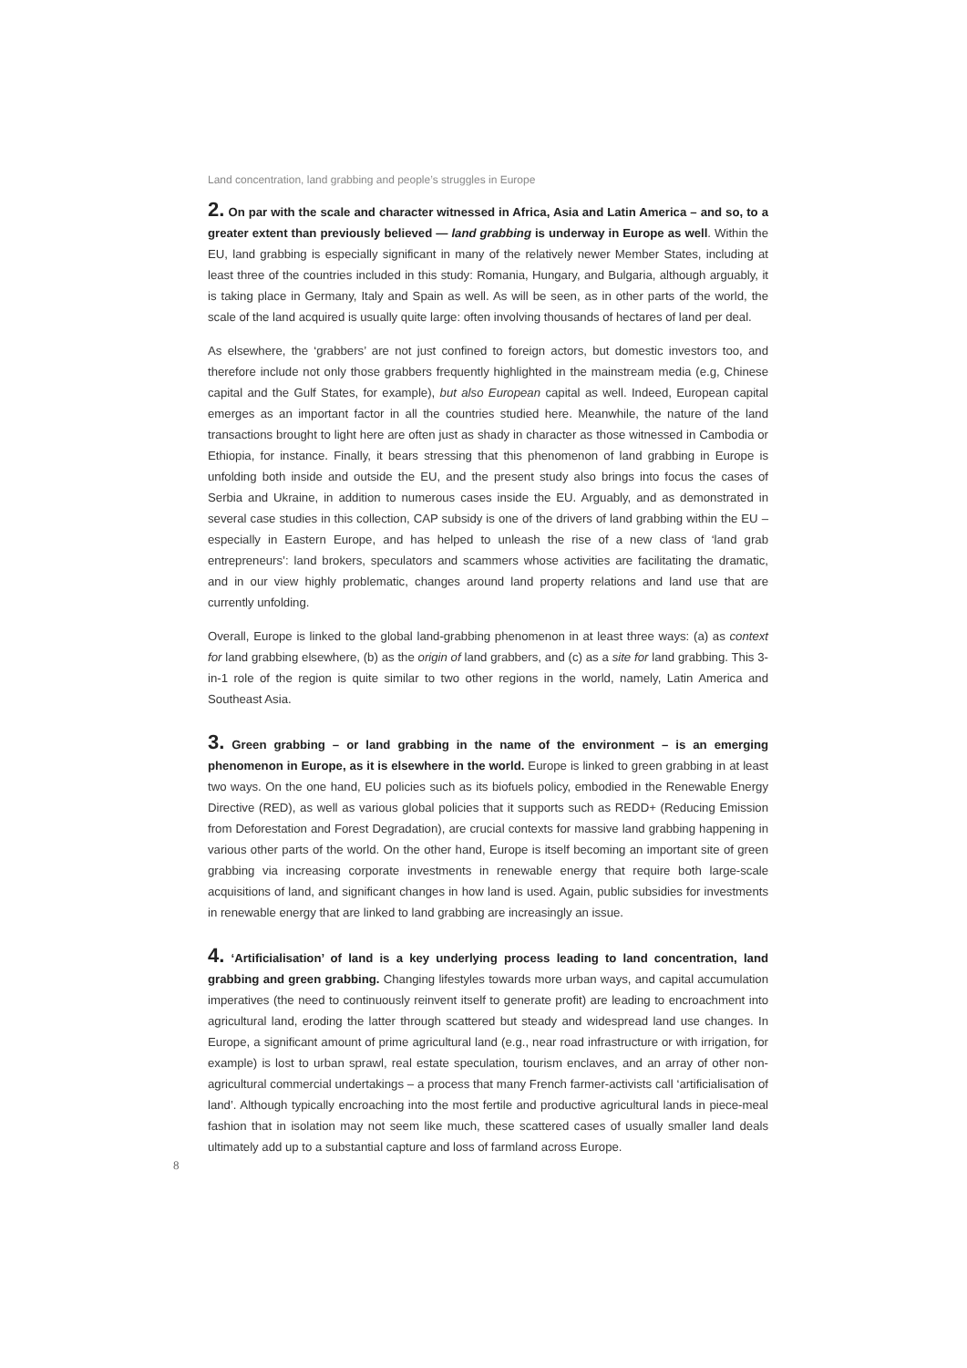Land concentration, land grabbing and people’s struggles in Europe
2. On par with the scale and character witnessed in Africa, Asia and Latin America – and so, to a greater extent than previously believed — land grabbing is underway in Europe as well. Within the EU, land grabbing is especially significant in many of the relatively newer Member States, including at least three of the countries included in this study: Romania, Hungary, and Bulgaria, although arguably, it is taking place in Germany, Italy and Spain as well. As will be seen, as in other parts of the world, the scale of the land acquired is usually quite large: often involving thousands of hectares of land per deal.
As elsewhere, the ‘grabbers’ are not just confined to foreign actors, but domestic investors too, and therefore include not only those grabbers frequently highlighted in the mainstream media (e.g, Chinese capital and the Gulf States, for example), but also European capital as well. Indeed, European capital emerges as an important factor in all the countries studied here. Meanwhile, the nature of the land transactions brought to light here are often just as shady in character as those witnessed in Cambodia or Ethiopia, for instance. Finally, it bears stressing that this phenomenon of land grabbing in Europe is unfolding both inside and outside the EU, and the present study also brings into focus the cases of Serbia and Ukraine, in addition to numerous cases inside the EU. Arguably, and as demonstrated in several case studies in this collection, CAP subsidy is one of the drivers of land grabbing within the EU – especially in Eastern Europe, and has helped to unleash the rise of a new class of ‘land grab entrepreneurs’: land brokers, speculators and scammers whose activities are facilitating the dramatic, and in our view highly problematic, changes around land property relations and land use that are currently unfolding.
Overall, Europe is linked to the global land-grabbing phenomenon in at least three ways: (a) as context for land grabbing elsewhere, (b) as the origin of land grabbers, and (c) as a site for land grabbing. This 3-in-1 role of the region is quite similar to two other regions in the world, namely, Latin America and Southeast Asia.
3. Green grabbing – or land grabbing in the name of the environment – is an emerging phenomenon in Europe, as it is elsewhere in the world. Europe is linked to green grabbing in at least two ways. On the one hand, EU policies such as its biofuels policy, embodied in the Renewable Energy Directive (RED), as well as various global policies that it supports such as REDD+ (Reducing Emission from Deforestation and Forest Degradation), are crucial contexts for massive land grabbing happening in various other parts of the world. On the other hand, Europe is itself becoming an important site of green grabbing via increasing corporate investments in renewable energy that require both large-scale acquisitions of land, and significant changes in how land is used. Again, public subsidies for investments in renewable energy that are linked to land grabbing are increasingly an issue.
4. ‘Artificialisation’ of land is a key underlying process leading to land concentration, land grabbing and green grabbing. Changing lifestyles towards more urban ways, and capital accumulation imperatives (the need to continuously reinvent itself to generate profit) are leading to encroachment into agricultural land, eroding the latter through scattered but steady and widespread land use changes. In Europe, a significant amount of prime agricultural land (e.g., near road infrastructure or with irrigation, for example) is lost to urban sprawl, real estate speculation, tourism enclaves, and an array of other non-agricultural commercial undertakings – a process that many French farmer-activists call ‘artificialisation of land’. Although typically encroaching into the most fertile and productive agricultural lands in piece-meal fashion that in isolation may not seem like much, these scattered cases of usually smaller land deals ultimately add up to a substantial capture and loss of farmland across Europe.
8